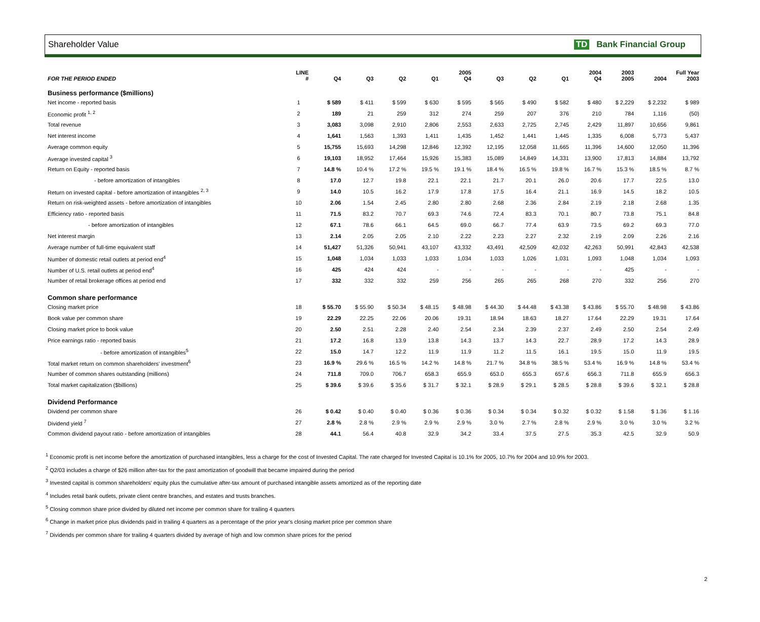Shareholder Value TD Bank Financial Group
| | LINE | 2005 | | | | | 2004 | | | | 2003 | Full Year | |
| --- | --- | --- | --- | --- | --- | --- | --- | --- | --- | --- | --- | --- | --- |
| FOR THE PERIOD ENDED | # | Q4 | Q3 | Q2 | Q1 | Q4 | Q3 | Q2 | Q1 | Q4 | 2005 | 2004 | 2003 |
| Business performance ($millions) | | | | | | | | | | | | | |
| Net income - reported basis | 1 | $ 589 | $ 411 | $ 599 | $ 630 | $ 595 | $ 565 | $ 490 | $ 582 | $ 480 | $ 2,229 | $ 2,232 | $ 989 |
| Economic profit <sup>1, 2</sup> | 2 | 189 | 21 | 259 | 312 | 274 | 259 | 207 | 376 | 210 | 784 | 1,116 | (50) |
| Total revenue | 3 | 3,083 | 3,098 | 2,910 | 2,806 | 2,553 | 2,633 | 2,725 | 2,745 | 2,429 | 11,897 | 10,656 | 9,861 |
| Net interest income | 4 | 1,641 | 1,563 | 1,393 | 1,411 | 1,435 | 1,452 | 1,441 | 1,445 | 1,335 | 6,008 | 5,773 | 5,437 |
| Average common equity | 5 | 15,755 | 15,693 | 14,298 | 12,846 | 12,392 | 12,195 | 12,058 | 11,665 | 11,396 | 14,600 | 12,050 | 11,396 |
| Average invested capital <sup>3</sup> | 6 | 19,103 | 18,952 | 17,464 | 15,926 | 15,383 | 15,089 | 14,849 | 14,331 | 13,900 | 17,813 | 14,884 | 13,792 |
| Return on Equity - reported basis | 7 | 14.8 % | 10.4 % | 17.2 % | 19.5 % | 19.1 % | 18.4 % | 16.5 % | 19.8 % | 16.7 % | 15.3 % | 18.5 % | 8.7 % |
| - before amortization of intangibles | 8 | 17.0 | 12.7 | 19.8 | 22.1 | 22.1 | 21.7 | 20.1 | 26.0 | 20.6 | 17.7 | 22.5 | 13.0 |
| Return on invested capital - before amortization of intangibles <sup>2, 3</sup> | 9 | 14.0 | 10.5 | 16.2 | 17.9 | 17.8 | 17.5 | 16.4 | 21.1 | 16.9 | 14.5 | 18.2 | 10.5 |
| Return on risk-weighted assets - before amortization of intangibles | 10 | 2.06 | 1.54 | 2.45 | 2.80 | 2.80 | 2.68 | 2.36 | 2.84 | 2.19 | 2.18 | 2.68 | 1.35 |
| Efficiency ratio - reported basis | 11 | 71.5 | 83.2 | 70.7 | 69.3 | 74.6 | 72.4 | 83.3 | 70.1 | 80.7 | 73.8 | 75.1 | 84.8 |
| - before amortization of intangibles | 12 | 67.1 | 78.6 | 66.1 | 64.5 | 69.0 | 66.7 | 77.4 | 63.9 | 73.5 | 69.2 | 69.3 | 77.0 |
| Net interest margin | 13 | 2.14 | 2.05 | 2.05 | 2.10 | 2.22 | 2.23 | 2.27 | 2.32 | 2.19 | 2.09 | 2.26 | 2.16 |
| Average number of full-time equivalent staff | 14 | 51,427 | 51,326 | 50,941 | 43,107 | 43,332 | 43,491 | 42,509 | 42,032 | 42,263 | 50,991 | 42,843 | 42,538 |
| Number of domestic retail outlets at period end<sup>4</sup> | 15 | 1,048 | 1,034 | 1,033 | 1,033 | 1,034 | 1,033 | 1,026 | 1,031 | 1,093 | 1,048 | 1,034 | 1,093 |
| Number of U.S. retail outlets at period end<sup>4</sup> | 16 | 425 | 424 | 424 | - | - | - | - | - | - | 425 | - | - |
| Number of retail brokerage offices at period end | 17 | 332 | 332 | 332 | 259 | 256 | 265 | 265 | 268 | 270 | 332 | 256 | 270 |
| Common share performance | | | | | | | | | | | | | |
| Closing market price | 18 | $ 55.70 | $ 55.90 | $ 50.34 | $ 48.15 | $ 48.98 | $ 44.30 | $ 44.48 | $ 43.38 | $ 43.86 | $ 55.70 | $ 48.98 | $ 43.86 |
| Book value per common share | 19 | 22.29 | 22.25 | 22.06 | 20.06 | 19.31 | 18.94 | 18.63 | 18.27 | 17.64 | 22.29 | 19.31 | 17.64 |
| Closing market price to book value | 20 | 2.50 | 2.51 | 2.28 | 2.40 | 2.54 | 2.34 | 2.39 | 2.37 | 2.49 | 2.50 | 2.54 | 2.49 |
| Price earnings ratio - reported basis | 21 | 17.2 | 16.8 | 13.9 | 13.8 | 14.3 | 13.7 | 14.3 | 22.7 | 28.9 | 17.2 | 14.3 | 28.9 |
| - before amortization of intangibles<sup>5</sup> | 22 | 15.0 | 14.7 | 12.2 | 11.9 | 11.9 | 11.2 | 11.5 | 16.1 | 19.5 | 15.0 | 11.9 | 19.5 |
| Total market return on common shareholders' investment<sup>6</sup> | 23 | 16.9 % | 29.6 % | 16.5 % | 14.2 % | 14.8 % | 21.7 % | 34.8 % | 38.5 % | 53.4 % | 16.9 % | 14.8 % | 53.4 % |
| Number of common shares outstanding (millions) | 24 | 711.8 | 709.0 | 706.7 | 658.3 | 655.9 | 653.0 | 655.3 | 657.6 | 656.3 | 711.8 | 655.9 | 656.3 |
| Total market capitalization ($billions) | 25 | $ 39.6 | $ 39.6 | $ 35.6 | $ 31.7 | $ 32.1 | $ 28.9 | $ 29.1 | $ 28.5 | $ 28.8 | $ 39.6 | $ 32.1 | $ 28.8 |
| Dividend Performance | | | | | | | | | | | | | |
| Dividend per common share | 26 | $ 0.42 | $ 0.40 | $ 0.40 | $ 0.36 | $ 0.36 | $ 0.34 | $ 0.34 | $ 0.32 | $ 0.32 | $ 1.58 | $ 1.36 | $ 1.16 |
| Dividend yield <sup>7</sup> | 27 | 2.8 % | 2.8 % | 2.9 % | 2.9 % | 2.9 % | 3.0 % | 2.7 % | 2.8 % | 2.9 % | 3.0 % | 3.0 % | 3.2 % |
| Common dividend payout ratio - before amortization of intangibles | 28 | 44.1 | 56.4 | 40.8 | 32.9 | 34.2 | 33.4 | 37.5 | 27.5 | 35.3 | 42.5 | 32.9 | 50.9 |
<sup>1</sup> Economic profit is net income before the amortization of purchased intangibles, less a charge for the cost of Invested Capital. The rate charged for Invested Capital is 10.1% for 2005, 10.7% for 2004 and 10.9% for 2003.
<sup>2</sup> Q2/03 includes a charge of $26 million after-tax for the past amortization of goodwill that became impaired during the period
<sup>3</sup> Invested capital is common shareholders' equity plus the cumulative after-tax amount of purchased intangible assets amortized as of the reporting date
<sup>4</sup> Includes retail bank outlets, private client centre branches, and estates and trusts branches.
<sup>5</sup> Closing common share price divided by diluted net income per common share for trailing 4 quarters
<sup>6</sup> Change in market price plus dividends paid in trailing 4 quarters as a percentage of the prior year's closing market price per common share
<sup>7</sup> Dividends per common share for trailing 4 quarters divided by average of high and low common share prices for the period
2